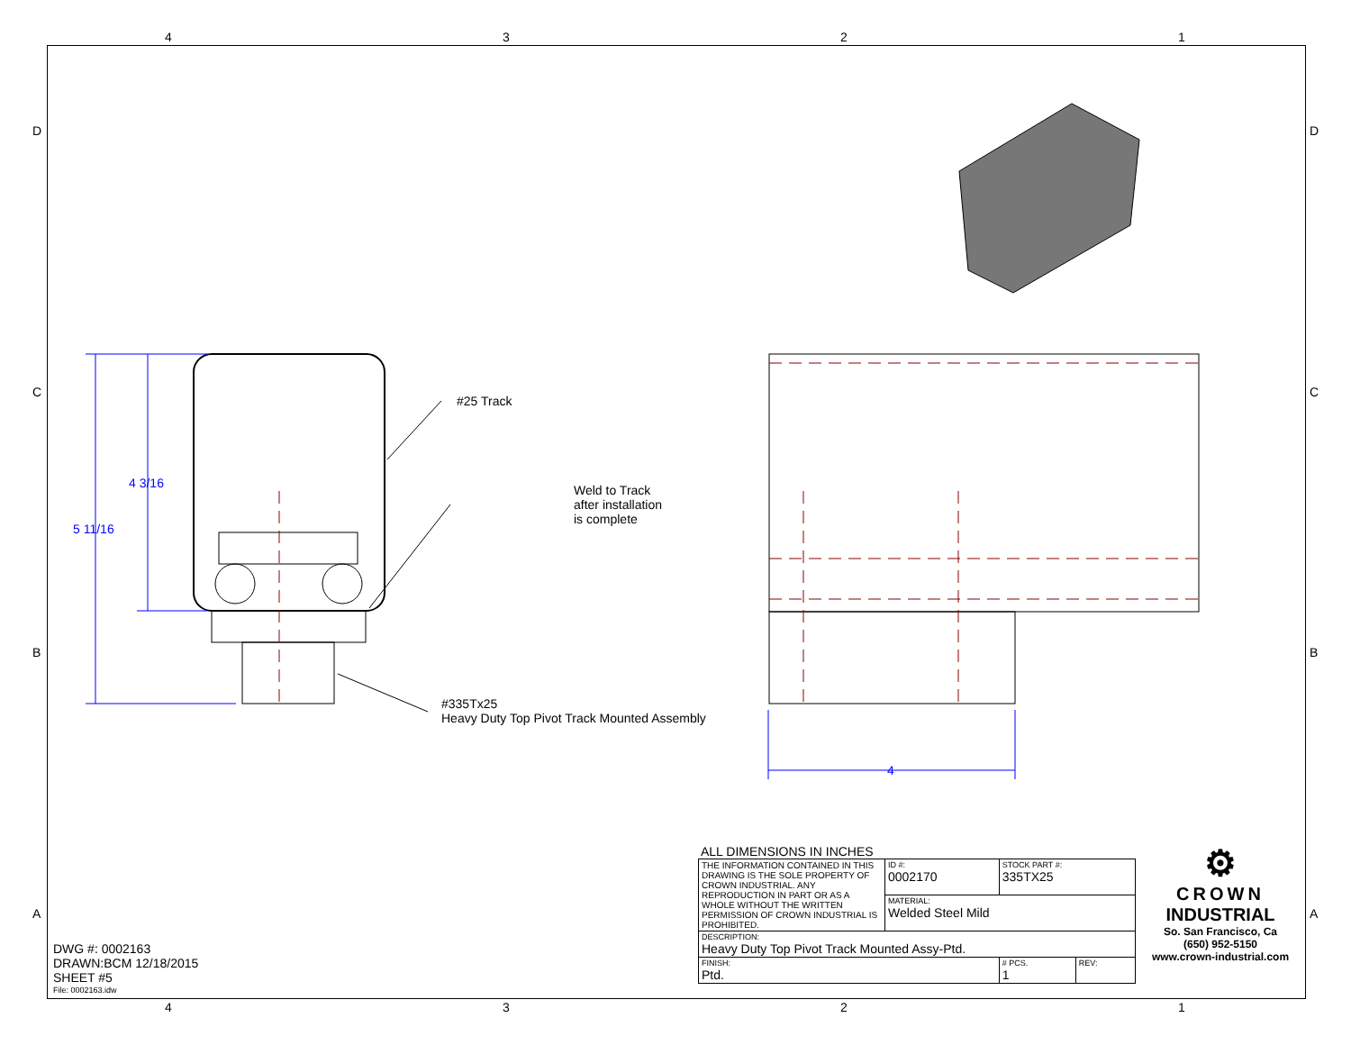4 3 2 1
D D
C C
B B
A A
4 3/16
5 11/16
4
#25 Track
Weld to Track
after installation
is complete
#335Tx25
Heavy Duty Top Pivot Track Mounted Assembly
ALL DIMENSIONS IN INCHES
| THE INFORMATION CONTAINED IN THIS DRAWING IS THE SOLE PROPERTY OF CROWN INDUSTRIAL. ANY REPRODUCTION IN PART OR AS A WHOLE WITHOUT THE WRITTEN PERMISSION OF CROWN INDUSTRIAL IS PROHIBITED. | ID #: 0002170 | STOCK PART #: 335TX25 | | |
| | MATERIAL: Welded Steel Mild | | | |
| DESCRIPTION: Heavy Duty Top Pivot Track Mounted Assy-Ptd. | | | | |
| FINISH: Ptd. | | | # PCS. 1 | REV: |
⚙
CROWN
INDUSTRIAL
So. San Francisco, Ca
(650) 952-5150
www.crown-industrial.com
DWG #: 0002163
DRAWN:BCM 12/18/2015
SHEET #5
File: 0002163.idw
4 3 2 1